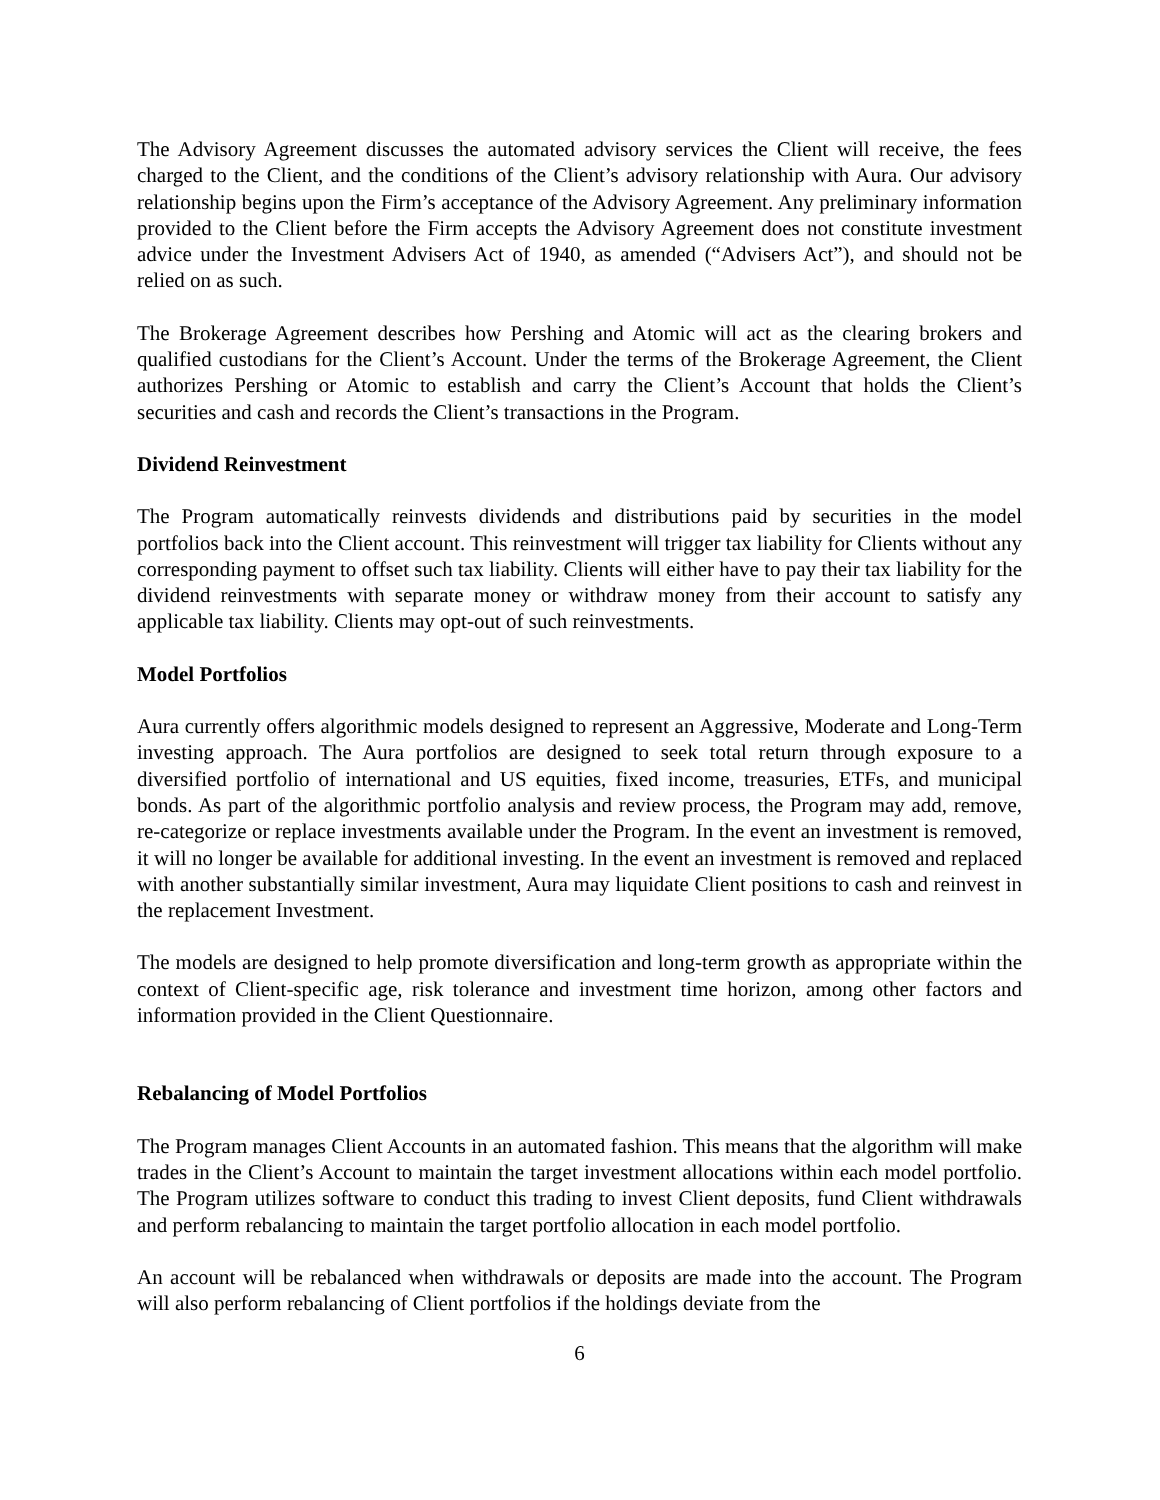The Advisory Agreement discusses the automated advisory services the Client will receive, the fees charged to the Client, and the conditions of the Client’s advisory relationship with Aura. Our advisory relationship begins upon the Firm’s acceptance of the Advisory Agreement. Any preliminary information provided to the Client before the Firm accepts the Advisory Agreement does not constitute investment advice under the Investment Advisers Act of 1940, as amended (“Advisers Act”), and should not be relied on as such.
The Brokerage Agreement describes how Pershing and Atomic will act as the clearing brokers and qualified custodians for the Client’s Account. Under the terms of the Brokerage Agreement, the Client authorizes Pershing or Atomic to establish and carry the Client’s Account that holds the Client’s securities and cash and records the Client’s transactions in the Program.
Dividend Reinvestment
The Program automatically reinvests dividends and distributions paid by securities in the model portfolios back into the Client account. This reinvestment will trigger tax liability for Clients without any corresponding payment to offset such tax liability. Clients will either have to pay their tax liability for the dividend reinvestments with separate money or withdraw money from their account to satisfy any applicable tax liability. Clients may opt-out of such reinvestments.
Model Portfolios
Aura currently offers algorithmic models designed to represent an Aggressive, Moderate and Long-Term investing approach. The Aura portfolios are designed to seek total return through exposure to a diversified portfolio of international and US equities, fixed income, treasuries, ETFs, and municipal bonds. As part of the algorithmic portfolio analysis and review process, the Program may add, remove, re-categorize or replace investments available under the Program. In the event an investment is removed, it will no longer be available for additional investing. In the event an investment is removed and replaced with another substantially similar investment, Aura may liquidate Client positions to cash and reinvest in the replacement Investment.
The models are designed to help promote diversification and long-term growth as appropriate within the context of Client-specific age, risk tolerance and investment time horizon, among other factors and information provided in the Client Questionnaire.
Rebalancing of Model Portfolios
The Program manages Client Accounts in an automated fashion. This means that the algorithm will make trades in the Client’s Account to maintain the target investment allocations within each model portfolio. The Program utilizes software to conduct this trading to invest Client deposits, fund Client withdrawals and perform rebalancing to maintain the target portfolio allocation in each model portfolio.
An account will be rebalanced when withdrawals or deposits are made into the account. The Program will also perform rebalancing of Client portfolios if the holdings deviate from the
6